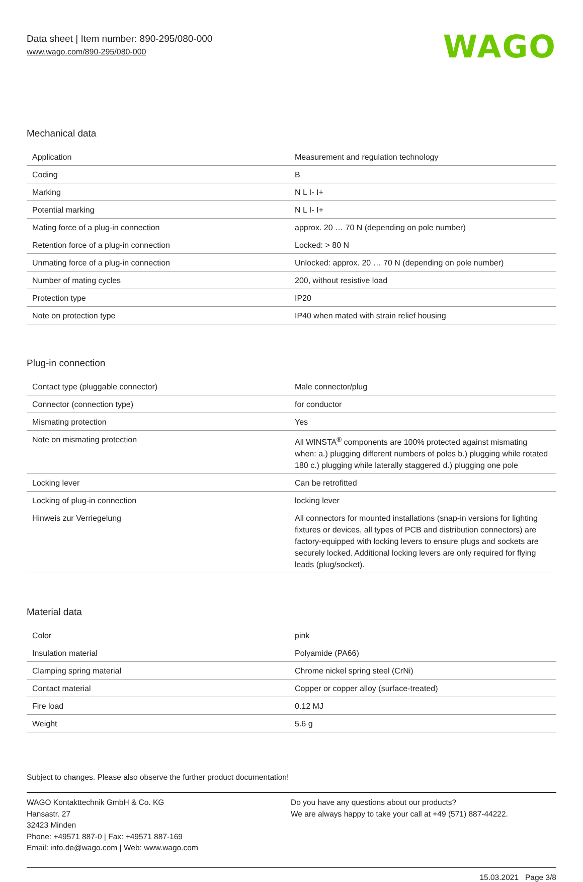Data sheet | Item number: 890-295/080-000
www.wago.com/890-295/080-000
WAGO
Mechanical data
| Application | Measurement and regulation technology |
| Coding | B |
| Marking | N L I- I+ |
| Potential marking | N L I- I+ |
| Mating force of a plug-in connection | approx. 20 … 70 N (depending on pole number) |
| Retention force of a plug-in connection | Locked: > 80 N |
| Unmating force of a plug-in connection | Unlocked: approx. 20 … 70 N (depending on pole number) |
| Number of mating cycles | 200, without resistive load |
| Protection type | IP20 |
| Note on protection type | IP40 when mated with strain relief housing |
Plug-in connection
| Contact type (pluggable connector) | Male connector/plug |
| Connector (connection type) | for conductor |
| Mismating protection | Yes |
| Note on mismating protection | All WINSTA<sup>®</sup> components are 100% protected against mismating when: a.) plugging different numbers of poles b.) plugging while rotated 180 c.) plugging while laterally staggered d.) plugging one pole |
| Locking lever | Can be retrofitted |
| Locking of plug-in connection | locking lever |
| Hinweis zur Verriegelung | All connectors for mounted installations (snap-in versions for lighting fixtures or devices, all types of PCB and distribution connectors) are factory-equipped with locking levers to ensure plugs and sockets are securely locked. Additional locking levers are only required for flying leads (plug/socket). |
Material data
| Color | pink |
| Insulation material | Polyamide (PA66) |
| Clamping spring material | Chrome nickel spring steel (CrNi) |
| Contact material | Copper or copper alloy (surface-treated) |
| Fire load | 0.12 MJ |
| Weight | 5.6 g |
Subject to changes. Please also observe the further product documentation!
WAGO Kontakttechnik GmbH & Co. KG
Hansastr. 27
32423 Minden
Phone: +49571 887-0 | Fax: +49571 887-169
Email: info.de@wago.com | Web: www.wago.com
Do you have any questions about our products?
We are always happy to take your call at +49 (571) 887-44222.
15.03.2021 Page 3/8